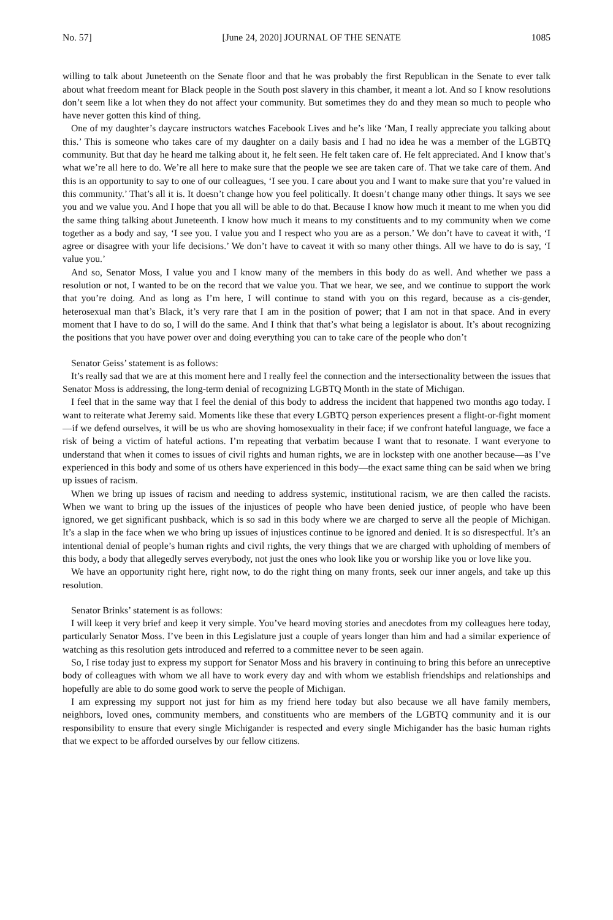No. 57] [June 24, 2020] JOURNAL OF THE SENATE 1085
willing to talk about Juneteenth on the Senate floor and that he was probably the first Republican in the Senate to ever talk about what freedom meant for Black people in the South post slavery in this chamber, it meant a lot. And so I know resolutions don’t seem like a lot when they do not affect your community. But sometimes they do and they mean so much to people who have never gotten this kind of thing.
One of my daughter’s daycare instructors watches Facebook Lives and he’s like ‘Man, I really appreciate you talking about this.’ This is someone who takes care of my daughter on a daily basis and I had no idea he was a member of the LGBTQ community. But that day he heard me talking about it, he felt seen. He felt taken care of. He felt appreciated. And I know that’s what we’re all here to do. We’re all here to make sure that the people we see are taken care of. That we take care of them. And this is an opportunity to say to one of our colleagues, ‘I see you. I care about you and I want to make sure that you’re valued in this community.’ That’s all it is. It doesn’t change how you feel politically. It doesn’t change many other things. It says we see you and we value you. And I hope that you all will be able to do that. Because I know how much it meant to me when you did the same thing talking about Juneteenth. I know how much it means to my constituents and to my community when we come together as a body and say, ‘I see you. I value you and I respect who you are as a person.’ We don’t have to caveat it with, ‘I agree or disagree with your life decisions.’ We don’t have to caveat it with so many other things. All we have to do is say, ‘I value you.’
And so, Senator Moss, I value you and I know many of the members in this body do as well. And whether we pass a resolution or not, I wanted to be on the record that we value you. That we hear, we see, and we continue to support the work that you’re doing. And as long as I’m here, I will continue to stand with you on this regard, because as a cis-gender, heterosexual man that’s Black, it’s very rare that I am in the position of power; that I am not in that space. And in every moment that I have to do so, I will do the same. And I think that that’s what being a legislator is about. It’s about recognizing the positions that you have power over and doing everything you can to take care of the people who don’t
Senator Geiss’ statement is as follows:
It’s really sad that we are at this moment here and I really feel the connection and the intersectionality between the issues that Senator Moss is addressing, the long-term denial of recognizing LGBTQ Month in the state of Michigan.
I feel that in the same way that I feel the denial of this body to address the incident that happened two months ago today. I want to reiterate what Jeremy said. Moments like these that every LGBTQ person experiences present a flight-or-fight moment—if we defend ourselves, it will be us who are shoving homosexuality in their face; if we confront hateful language, we face a risk of being a victim of hateful actions. I’m repeating that verbatim because I want that to resonate. I want everyone to understand that when it comes to issues of civil rights and human rights, we are in lockstep with one another because—as I’ve experienced in this body and some of us others have experienced in this body—the exact same thing can be said when we bring up issues of racism.
When we bring up issues of racism and needing to address systemic, institutional racism, we are then called the racists. When we want to bring up the issues of the injustices of people who have been denied justice, of people who have been ignored, we get significant pushback, which is so sad in this body where we are charged to serve all the people of Michigan. It’s a slap in the face when we who bring up issues of injustices continue to be ignored and denied. It is so disrespectful. It’s an intentional denial of people’s human rights and civil rights, the very things that we are charged with upholding of members of this body, a body that allegedly serves everybody, not just the ones who look like you or worship like you or love like you.
We have an opportunity right here, right now, to do the right thing on many fronts, seek our inner angels, and take up this resolution.
Senator Brinks’ statement is as follows:
I will keep it very brief and keep it very simple. You’ve heard moving stories and anecdotes from my colleagues here today, particularly Senator Moss. I’ve been in this Legislature just a couple of years longer than him and had a similar experience of watching as this resolution gets introduced and referred to a committee never to be seen again.
So, I rise today just to express my support for Senator Moss and his bravery in continuing to bring this before an unreceptive body of colleagues with whom we all have to work every day and with whom we establish friendships and relationships and hopefully are able to do some good work to serve the people of Michigan.
I am expressing my support not just for him as my friend here today but also because we all have family members, neighbors, loved ones, community members, and constituents who are members of the LGBTQ community and it is our responsibility to ensure that every single Michigander is respected and every single Michigander has the basic human rights that we expect to be afforded ourselves by our fellow citizens.